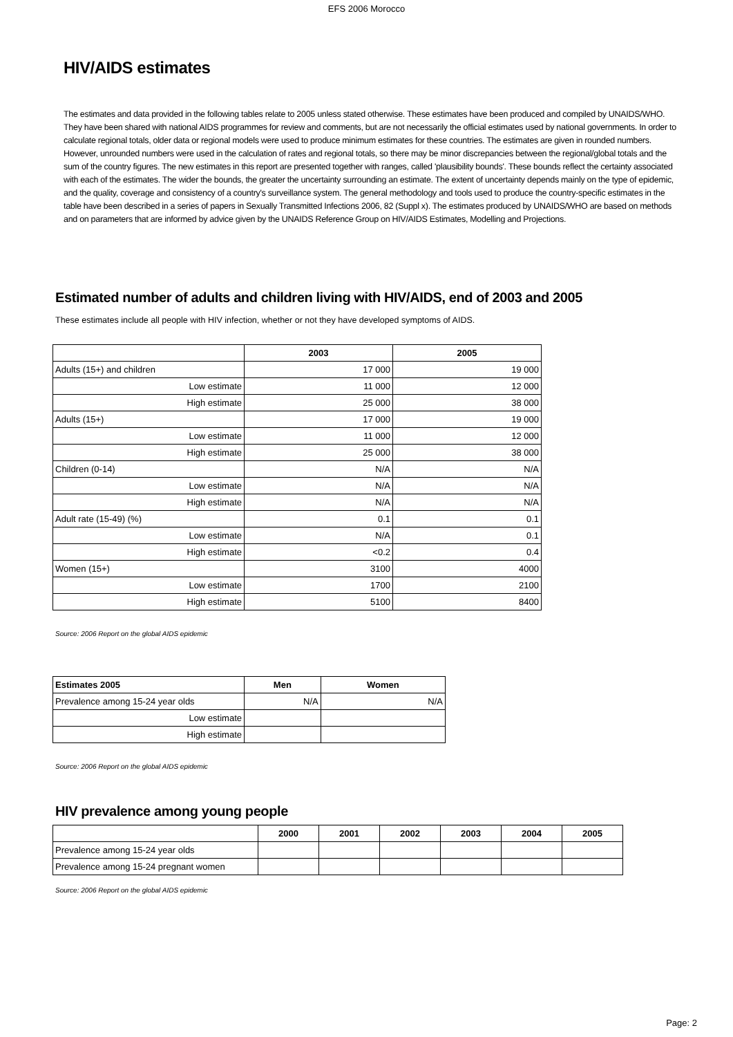EFS 2006 Morocco
HIV/AIDS estimates
The estimates and data provided in the following tables relate to 2005 unless stated otherwise. These estimates have been produced and compiled by UNAIDS/WHO. They have been shared with national AIDS programmes for review and comments, but are not necessarily the official estimates used by national governments. In order to calculate regional totals, older data or regional models were used to produce minimum estimates for these countries. The estimates are given in rounded numbers. However, unrounded numbers were used in the calculation of rates and regional totals, so there may be minor discrepancies between the regional/global totals and the sum of the country figures. The new estimates in this report are presented together with ranges, called 'plausibility bounds'. These bounds reflect the certainty associated with each of the estimates. The wider the bounds, the greater the uncertainty surrounding an estimate. The extent of uncertainty depends mainly on the type of epidemic, and the quality, coverage and consistency of a country's surveillance system. The general methodology and tools used to produce the country-specific estimates in the table have been described in a series of papers in Sexually Transmitted Infections 2006, 82 (Suppl x). The estimates produced by UNAIDS/WHO are based on methods and on parameters that are informed by advice given by the UNAIDS Reference Group on HIV/AIDS Estimates, Modelling and Projections.
Estimated number of adults and children living with HIV/AIDS, end of 2003 and 2005
These estimates include all people with HIV infection, whether or not they have developed symptoms of AIDS.
| | 2003 | 2005 |
| --- | --- | --- |
| Adults (15+) and children | 17 000 | 19 000 |
| Low estimate | 11 000 | 12 000 |
| High estimate | 25 000 | 38 000 |
| Adults (15+) | 17 000 | 19 000 |
| Low estimate | 11 000 | 12 000 |
| High estimate | 25 000 | 38 000 |
| Children (0-14) | N/A | N/A |
| Low estimate | N/A | N/A |
| High estimate | N/A | N/A |
| Adult rate (15-49) (%) | 0.1 | 0.1 |
| Low estimate | N/A | 0.1 |
| High estimate | <0.2 | 0.4 |
| Women (15+) | 3100 | 4000 |
| Low estimate | 1700 | 2100 |
| High estimate | 5100 | 8400 |
Source: 2006 Report on the global AIDS epidemic
| Estimates 2005 | Men | Women |
| --- | --- | --- |
| Prevalence among 15-24 year olds | N/A | N/A |
| Low estimate | | |
| High estimate | | |
Source: 2006 Report on the global AIDS epidemic
HIV prevalence among young people
| | 2000 | 2001 | 2002 | 2003 | 2004 | 2005 |
| --- | --- | --- | --- | --- | --- | --- |
| Prevalence among 15-24 year olds | | | | | | |
| Prevalence among 15-24 pregnant women | | | | | | |
Source: 2006 Report on the global AIDS epidemic
Page: 2